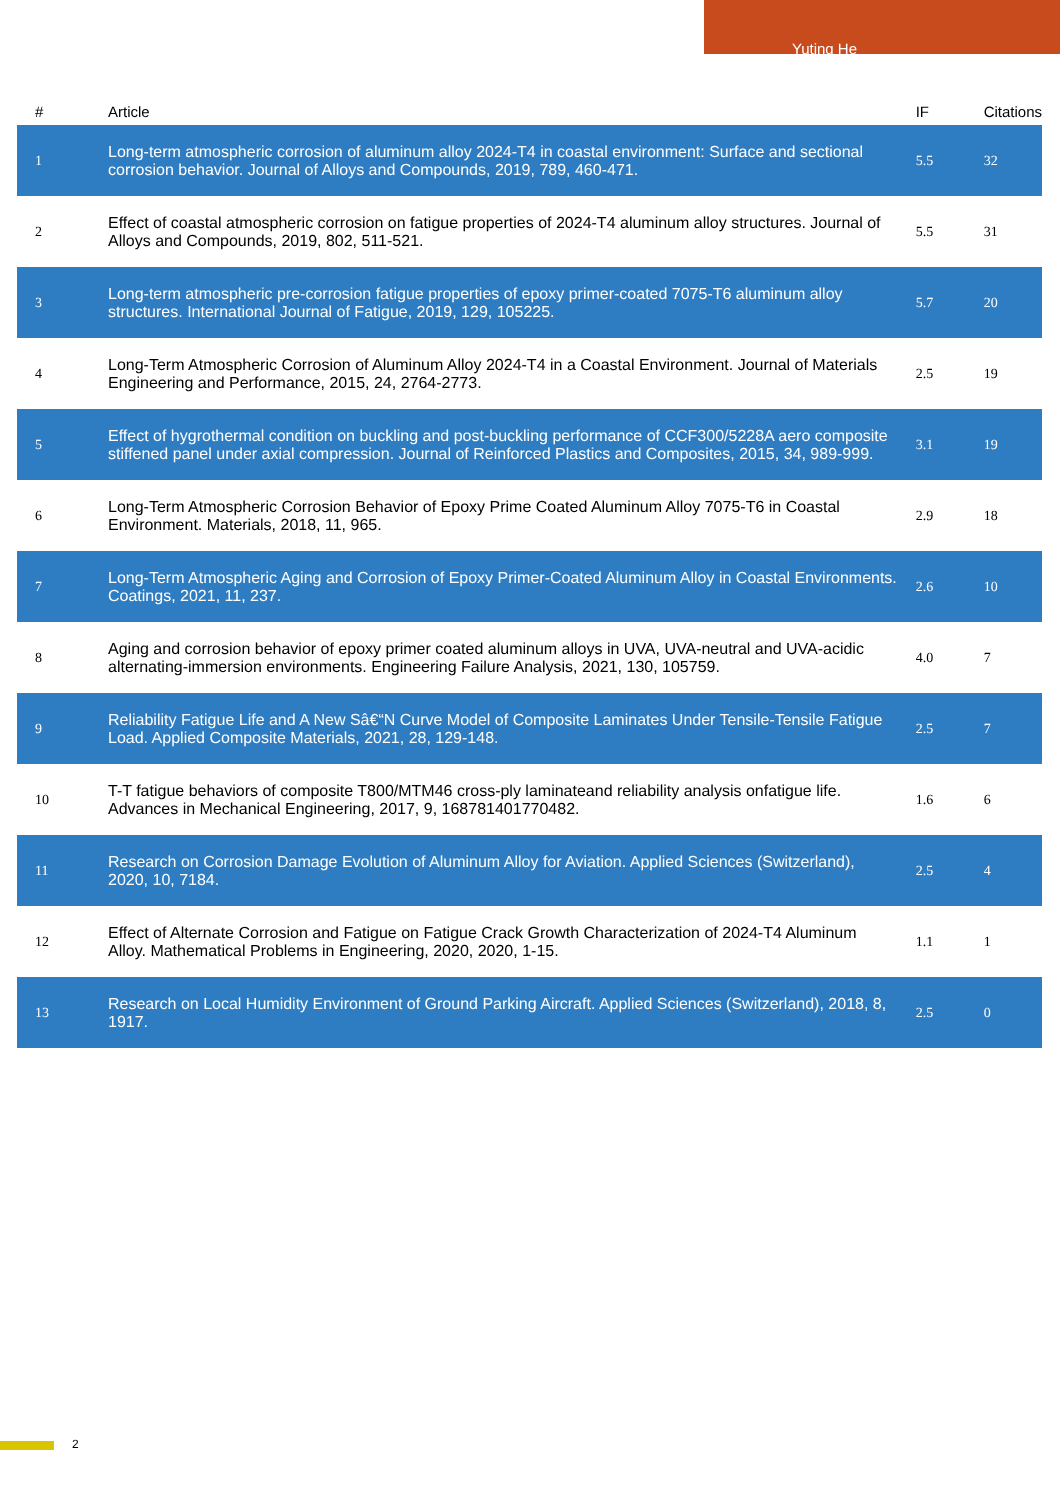Yuting He
| # | Article | IF | Citations |
| --- | --- | --- | --- |
| 1 | Long-term atmospheric corrosion of aluminum alloy 2024-T4 in coastal environment: Surface and sectional corrosion behavior. Journal of Alloys and Compounds, 2019, 789, 460-471. | 5.5 | 32 |
| 2 | Effect of coastal atmospheric corrosion on fatigue properties of 2024-T4 aluminum alloy structures. Journal of Alloys and Compounds, 2019, 802, 511-521. | 5.5 | 31 |
| 3 | Long-term atmospheric pre-corrosion fatigue properties of epoxy primer-coated 7075-T6 aluminum alloy structures. International Journal of Fatigue, 2019, 129, 105225. | 5.7 | 20 |
| 4 | Long-Term Atmospheric Corrosion of Aluminum Alloy 2024-T4 in a Coastal Environment. Journal of Materials Engineering and Performance, 2015, 24, 2764-2773. | 2.5 | 19 |
| 5 | Effect of hygrothermal condition on buckling and post-buckling performance of CCF300/5228A aero composite stiffened panel under axial compression. Journal of Reinforced Plastics and Composites, 2015, 34, 989-999. | 3.1 | 19 |
| 6 | Long-Term Atmospheric Corrosion Behavior of Epoxy Prime Coated Aluminum Alloy 7075-T6 in Coastal Environment. Materials, 2018, 11, 965. | 2.9 | 18 |
| 7 | Long-Term Atmospheric Aging and Corrosion of Epoxy Primer-Coated Aluminum Alloy in Coastal Environments. Coatings, 2021, 11, 237. | 2.6 | 10 |
| 8 | Aging and corrosion behavior of epoxy primer coated aluminum alloys in UVA, UVA-neutral and UVA-acidic alternating-immersion environments. Engineering Failure Analysis, 2021, 130, 105759. | 4.0 | 7 |
| 9 | Reliability Fatigue Life and A New Sâ€“N Curve Model of Composite Laminates Under Tensile-Tensile Fatigue Load. Applied Composite Materials, 2021, 28, 129-148. | 2.5 | 7 |
| 10 | T-T fatigue behaviors of composite T800/MTM46 cross-ply laminateand reliability analysis onfatigue life. Advances in Mechanical Engineering, 2017, 9, 168781401770482. | 1.6 | 6 |
| 11 | Research on Corrosion Damage Evolution of Aluminum Alloy for Aviation. Applied Sciences (Switzerland), 2020, 10, 7184. | 2.5 | 4 |
| 12 | Effect of Alternate Corrosion and Fatigue on Fatigue Crack Growth Characterization of 2024-T4 Aluminum Alloy. Mathematical Problems in Engineering, 2020, 2020, 1-15. | 1.1 | 1 |
| 13 | Research on Local Humidity Environment of Ground Parking Aircraft. Applied Sciences (Switzerland), 2018, 8, 1917. | 2.5 | 0 |
2